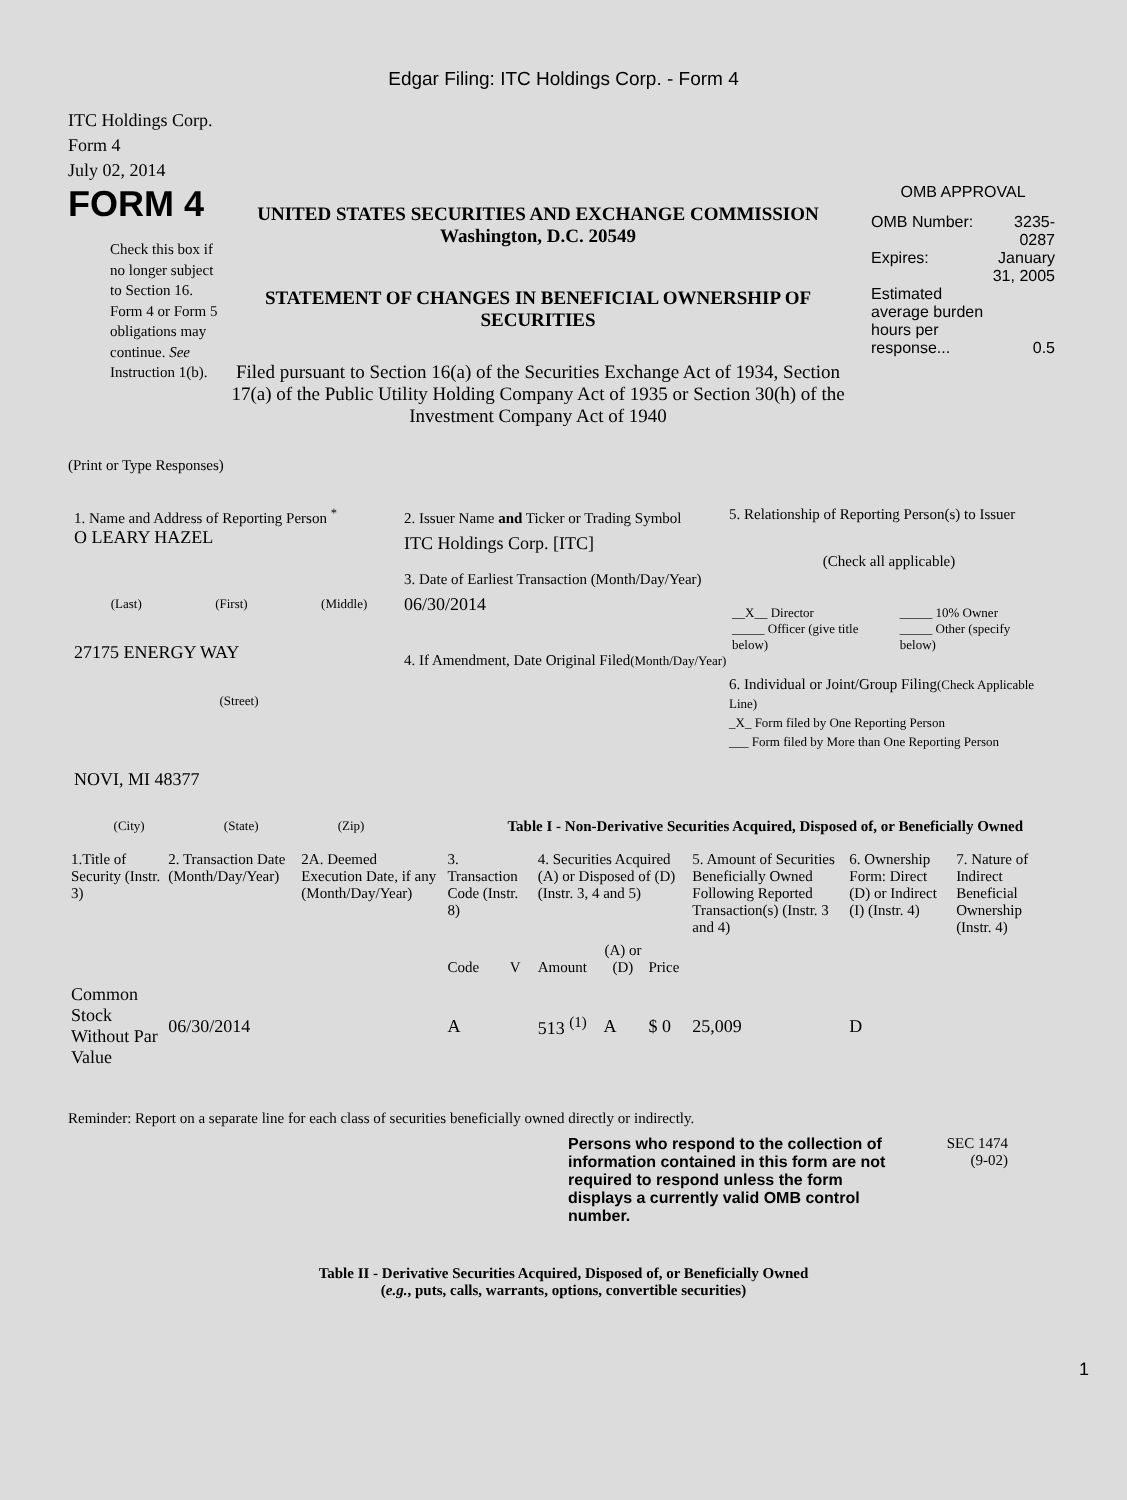Edgar Filing: ITC Holdings Corp. - Form 4
ITC Holdings Corp.
Form 4
July 02, 2014
FORM 4
Check this box if no longer subject to Section 16. Form 4 or Form 5 obligations may continue. See Instruction 1(b).
UNITED STATES SECURITIES AND EXCHANGE COMMISSION
Washington, D.C. 20549
STATEMENT OF CHANGES IN BENEFICIAL OWNERSHIP OF SECURITIES
Filed pursuant to Section 16(a) of the Securities Exchange Act of 1934, Section 17(a) of the Public Utility Holding Company Act of 1935 or Section 30(h) of the Investment Company Act of 1940
OMB APPROVAL
| OMB Number: | 3235-0287 |
| Expires: | January 31, 2005 |
| Estimated average burden hours per response... | 0.5 |
(Print or Type Responses)
1. Name and Address of Reporting Person <sup>*</sup>
O LEARY HAZEL
(Last) (First) (Middle)
27175 ENERGY WAY
(Street)
NOVI, MI 48377
(City) (State) (Zip)
2. Issuer Name and Ticker or Trading Symbol
ITC Holdings Corp. [ITC]
3. Date of Earliest Transaction (Month/Day/Year)
06/30/2014
4. If Amendment, Date Original Filed(Month/Day/Year)
5. Relationship of Reporting Person(s) to Issuer
(Check all applicable)
| __X__ Director | _____ 10% Owner |
| _____ Officer (give title below) | _____ Other (specify below) |
6. Individual or Joint/Group Filing(Check Applicable Line)
_X_ Form filed by One Reporting Person
___ Form filed by More than One Reporting Person
Table I - Non-Derivative Securities Acquired, Disposed of, or Beneficially Owned
| 1.Title of Security (Instr. 3) | 2. Transaction Date (Month/Day/Year) | 2A. Deemed Execution Date, if any (Month/Day/Year) | 3. Transaction Code (Instr. 8) | | 4. Securities Acquired (A) or Disposed of (D) (Instr. 3, 4 and 5) | | | 5. Amount of Securities Beneficially Owned Following Reported Transaction(s) (Instr. 3 and 4) | 6. Ownership Form: Direct (D) or Indirect (I) (Instr. 4) | 7. Nature of Indirect Beneficial Ownership (Instr. 4) |
| --- | --- | --- | --- | --- | --- | --- | --- | --- | --- | --- |
| | | | Code | V | Amount | (A) or (D) | Price | | | |
| Common Stock Without Par Value | 06/30/2014 | | A | | 513 <sup>(1)</sup> | A | $ 0 | 25,009 | D | |
Reminder: Report on a separate line for each class of securities beneficially owned directly or indirectly.
Persons who respond to the collection of information contained in this form are not required to respond unless the form displays a currently valid OMB control number.
SEC 1474
(9-02)
Table II - Derivative Securities Acquired, Disposed of, or Beneficially Owned
(e.g., puts, calls, warrants, options, convertible securities)
1